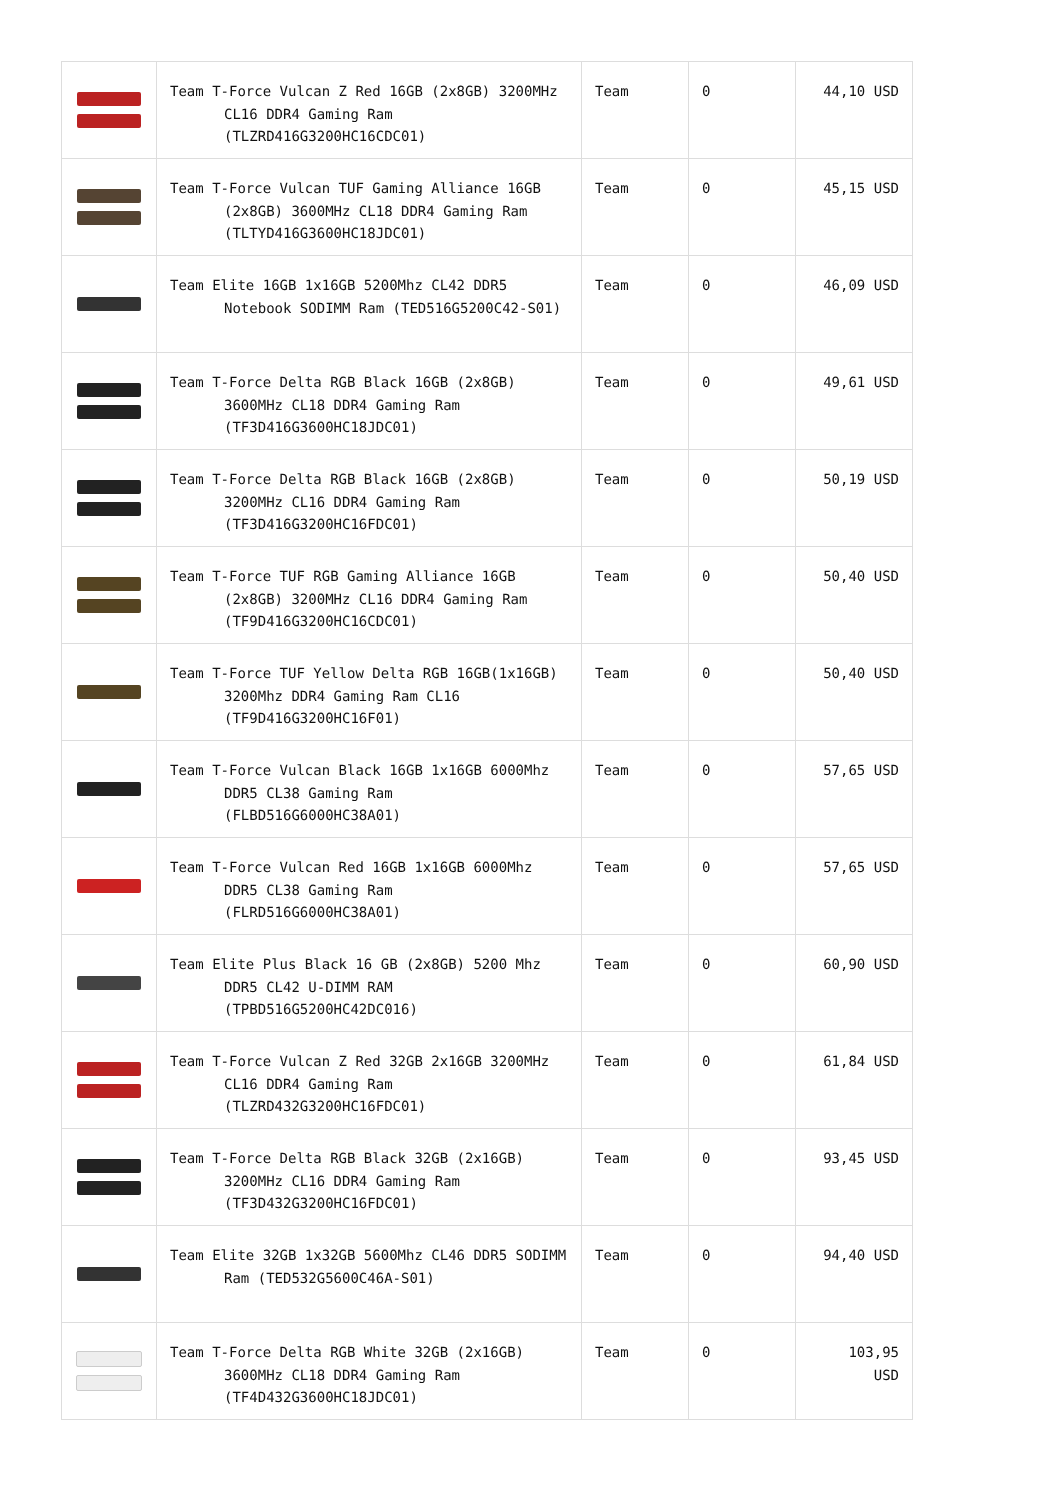| | Team T-Force Vulcan Z Red 16GB (2x8GB) 3200MHz CL16 DDR4 Gaming Ram (TLZRD416G3200HC16CDC01) | Team | 0 | 44,10 USD |
| | Team T-Force Vulcan TUF Gaming Alliance 16GB (2x8GB) 3600MHz CL18 DDR4 Gaming Ram (TLTYD416G3600HC18JDC01) | Team | 0 | 45,15 USD |
| | Team Elite 16GB 1x16GB 5200Mhz CL42 DDR5 Notebook SODIMM Ram (TED516G5200C42-S01) | Team | 0 | 46,09 USD |
| | Team T-Force Delta RGB Black 16GB (2x8GB) 3600MHz CL18 DDR4 Gaming Ram (TF3D416G3600HC18JDC01) | Team | 0 | 49,61 USD |
| | Team T-Force Delta RGB Black 16GB (2x8GB) 3200MHz CL16 DDR4 Gaming Ram (TF3D416G3200HC16FDC01) | Team | 0 | 50,19 USD |
| | Team T-Force TUF RGB Gaming Alliance 16GB (2x8GB) 3200MHz CL16 DDR4 Gaming Ram (TF9D416G3200HC16CDC01) | Team | 0 | 50,40 USD |
| | Team T-Force TUF Yellow Delta RGB 16GB(1x16GB) 3200Mhz DDR4 Gaming Ram CL16 (TF9D416G3200HC16F01) | Team | 0 | 50,40 USD |
| | Team T-Force Vulcan Black 16GB 1x16GB 6000Mhz DDR5 CL38 Gaming Ram (FLBD516G6000HC38A01) | Team | 0 | 57,65 USD |
| | Team T-Force Vulcan Red 16GB 1x16GB 6000Mhz DDR5 CL38 Gaming Ram (FLRD516G6000HC38A01) | Team | 0 | 57,65 USD |
| | Team Elite Plus Black 16 GB (2x8GB) 5200 Mhz DDR5 CL42 U-DIMM RAM (TPBD516G5200HC42DC016) | Team | 0 | 60,90 USD |
| | Team T-Force Vulcan Z Red 32GB 2x16GB 3200MHz CL16 DDR4 Gaming Ram (TLZRD432G3200HC16FDC01) | Team | 0 | 61,84 USD |
| | Team T-Force Delta RGB Black 32GB (2x16GB) 3200MHz CL16 DDR4 Gaming Ram (TF3D432G3200HC16FDC01) | Team | 0 | 93,45 USD |
| | Team Elite 32GB 1x32GB 5600Mhz CL46 DDR5 SODIMM Ram (TED532G5600C46A-S01) | Team | 0 | 94,40 USD |
| | Team T-Force Delta RGB White 32GB (2x16GB) 3600MHz CL18 DDR4 Gaming Ram (TF4D432G3600HC18JDC01) | Team | 0 | 103,95 USD |